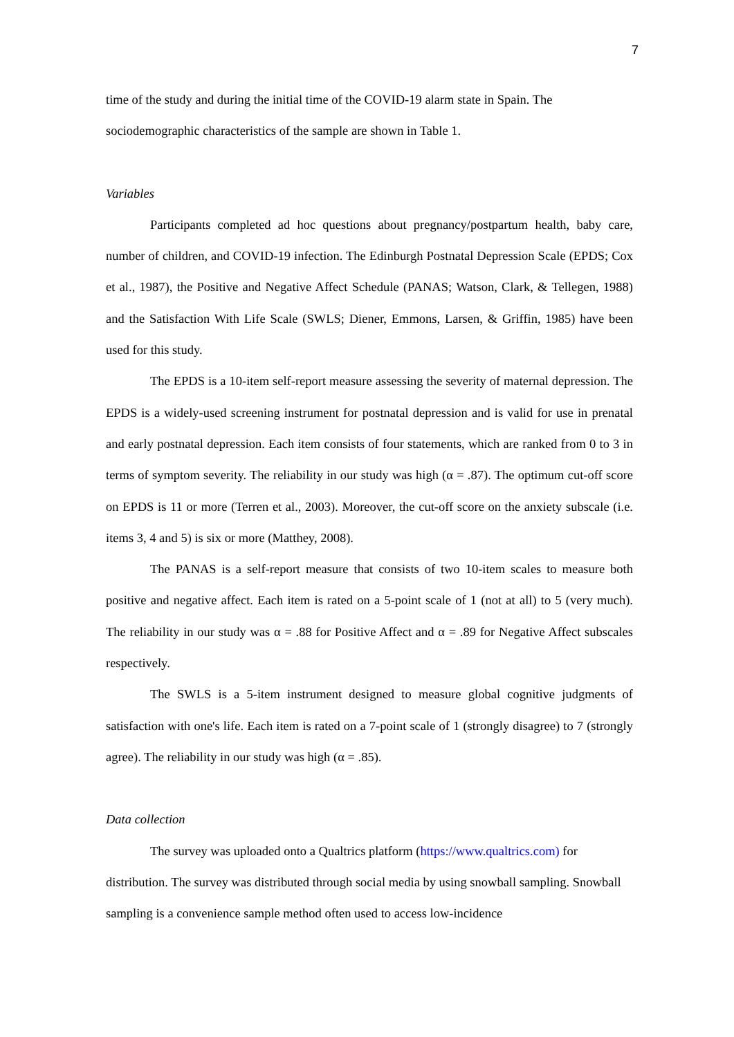7
time of the study and during the initial time of the COVID-19 alarm state in Spain. The sociodemographic characteristics of the sample are shown in Table 1.
Variables
Participants completed ad hoc questions about pregnancy/postpartum health, baby care, number of children, and COVID-19 infection. The Edinburgh Postnatal Depression Scale (EPDS; Cox et al., 1987), the Positive and Negative Affect Schedule (PANAS; Watson, Clark, & Tellegen, 1988) and the Satisfaction With Life Scale (SWLS; Diener, Emmons, Larsen, & Griffin, 1985) have been used for this study.
The EPDS is a 10-item self-report measure assessing the severity of maternal depression. The EPDS is a widely-used screening instrument for postnatal depression and is valid for use in prenatal and early postnatal depression. Each item consists of four statements, which are ranked from 0 to 3 in terms of symptom severity. The reliability in our study was high (α = .87). The optimum cut-off score on EPDS is 11 or more (Terren et al., 2003). Moreover, the cut-off score on the anxiety subscale (i.e. items 3, 4 and 5) is six or more (Matthey, 2008).
The PANAS is a self-report measure that consists of two 10-item scales to measure both positive and negative affect. Each item is rated on a 5-point scale of 1 (not at all) to 5 (very much). The reliability in our study was α = .88 for Positive Affect and α = .89 for Negative Affect subscales respectively.
The SWLS is a 5-item instrument designed to measure global cognitive judgments of satisfaction with one's life. Each item is rated on a 7-point scale of 1 (strongly disagree) to 7 (strongly agree). The reliability in our study was high (α = .85).
Data collection
The survey was uploaded onto a Qualtrics platform (https://www.qualtrics.com) for distribution. The survey was distributed through social media by using snowball sampling. Snowball sampling is a convenience sample method often used to access low-incidence